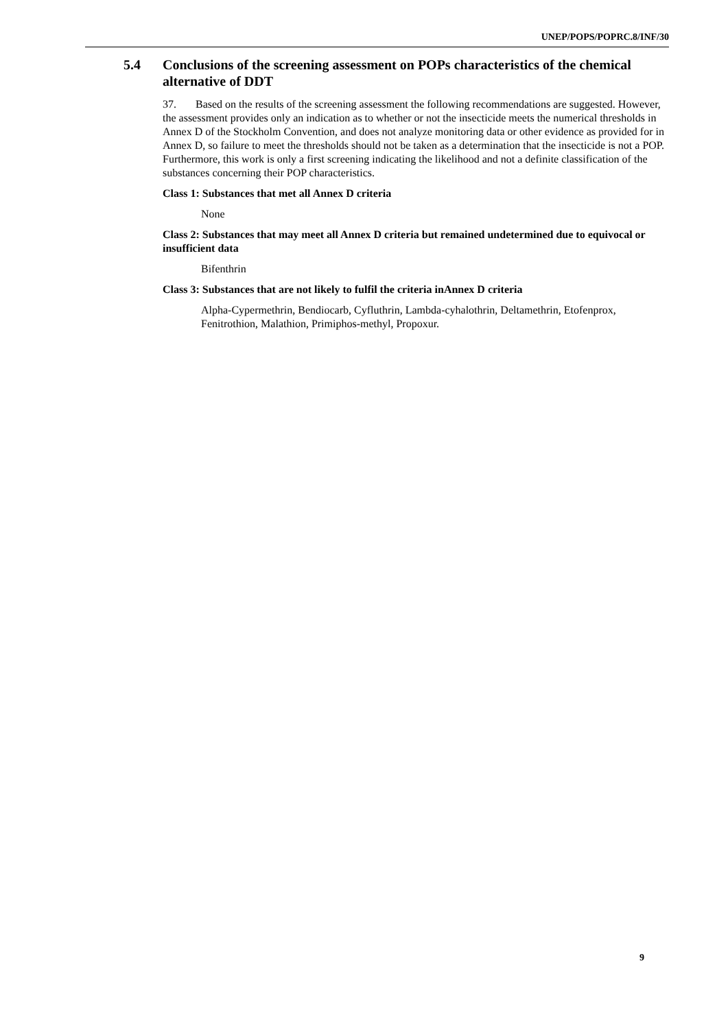UNEP/POPS/POPRC.8/INF/30
5.4 Conclusions of the screening assessment on POPs characteristics of the chemical alternative of DDT
37. Based on the results of the screening assessment the following recommendations are suggested. However, the assessment provides only an indication as to whether or not the insecticide meets the numerical thresholds in Annex D of the Stockholm Convention, and does not analyze monitoring data or other evidence as provided for in Annex D, so failure to meet the thresholds should not be taken as a determination that the insecticide is not a POP. Furthermore, this work is only a first screening indicating the likelihood and not a definite classification of the substances concerning their POP characteristics.
Class 1: Substances that met all Annex D criteria
None
Class 2: Substances that may meet all Annex D criteria but remained undetermined due to equivocal or insufficient data
Bifenthrin
Class 3: Substances that are not likely to fulfil the criteria inAnnex D criteria
Alpha-Cypermethrin, Bendiocarb, Cyfluthrin, Lambda-cyhalothrin, Deltamethrin, Etofenprox, Fenitrothion, Malathion, Primiphos-methyl, Propoxur.
9